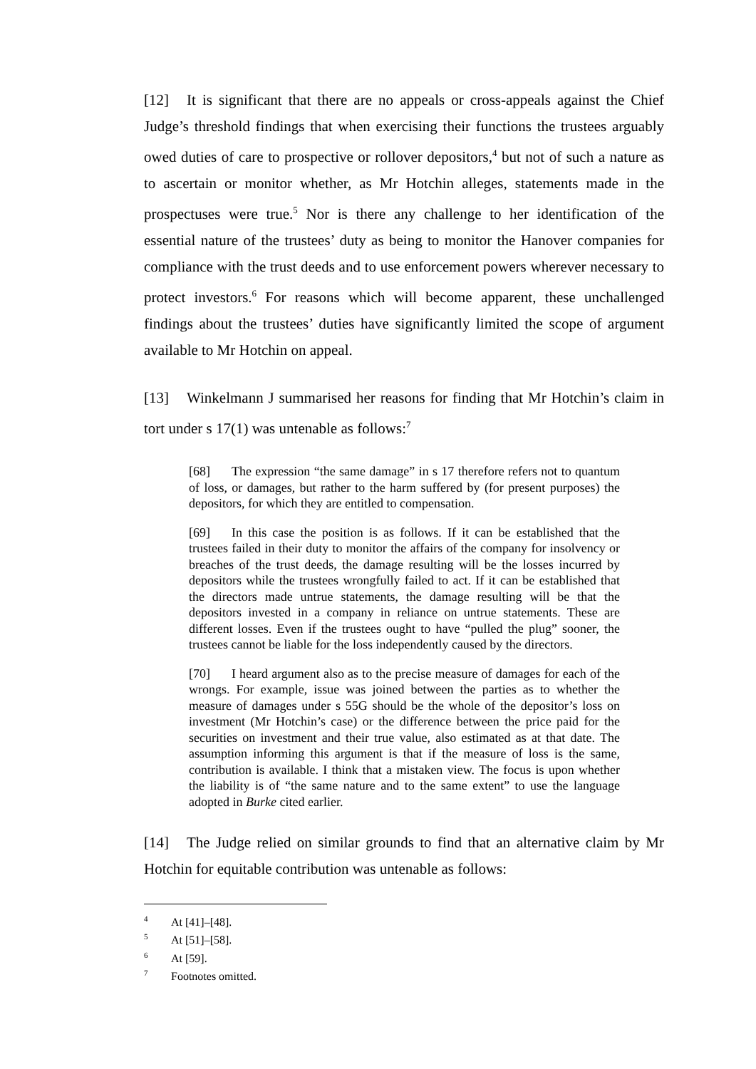[12] It is significant that there are no appeals or cross-appeals against the Chief Judge’s threshold findings that when exercising their functions the trustees arguably owed duties of care to prospective or rollover depositors,<sup>4</sup> but not of such a nature as to ascertain or monitor whether, as Mr Hotchin alleges, statements made in the prospectuses were true.<sup>5</sup> Nor is there any challenge to her identification of the essential nature of the trustees’ duty as being to monitor the Hanover companies for compliance with the trust deeds and to use enforcement powers wherever necessary to protect investors.<sup>6</sup> For reasons which will become apparent, these unchallenged findings about the trustees’ duties have significantly limited the scope of argument available to Mr Hotchin on appeal.
[13] Winkelmann J summarised her reasons for finding that Mr Hotchin’s claim in tort under s 17(1) was untenable as follows:<sup>7</sup>
[68] The expression “the same damage” in s 17 therefore refers not to quantum of loss, or damages, but rather to the harm suffered by (for present purposes) the depositors, for which they are entitled to compensation.
[69] In this case the position is as follows. If it can be established that the trustees failed in their duty to monitor the affairs of the company for insolvency or breaches of the trust deeds, the damage resulting will be the losses incurred by depositors while the trustees wrongfully failed to act. If it can be established that the directors made untrue statements, the damage resulting will be that the depositors invested in a company in reliance on untrue statements. These are different losses. Even if the trustees ought to have “pulled the plug” sooner, the trustees cannot be liable for the loss independently caused by the directors.
[70] I heard argument also as to the precise measure of damages for each of the wrongs. For example, issue was joined between the parties as to whether the measure of damages under s 55G should be the whole of the depositor’s loss on investment (Mr Hotchin’s case) or the difference between the price paid for the securities on investment and their true value, also estimated as at that date. The assumption informing this argument is that if the measure of loss is the same, contribution is available. I think that a mistaken view. The focus is upon whether the liability is of “the same nature and to the same extent” to use the language adopted in Burke cited earlier.
[14] The Judge relied on similar grounds to find that an alternative claim by Mr Hotchin for equitable contribution was untenable as follows:
<sup>4</sup> At [41]–[48].
<sup>5</sup> At [51]–[58].
<sup>6</sup> At [59].
<sup>7</sup> Footnotes omitted.